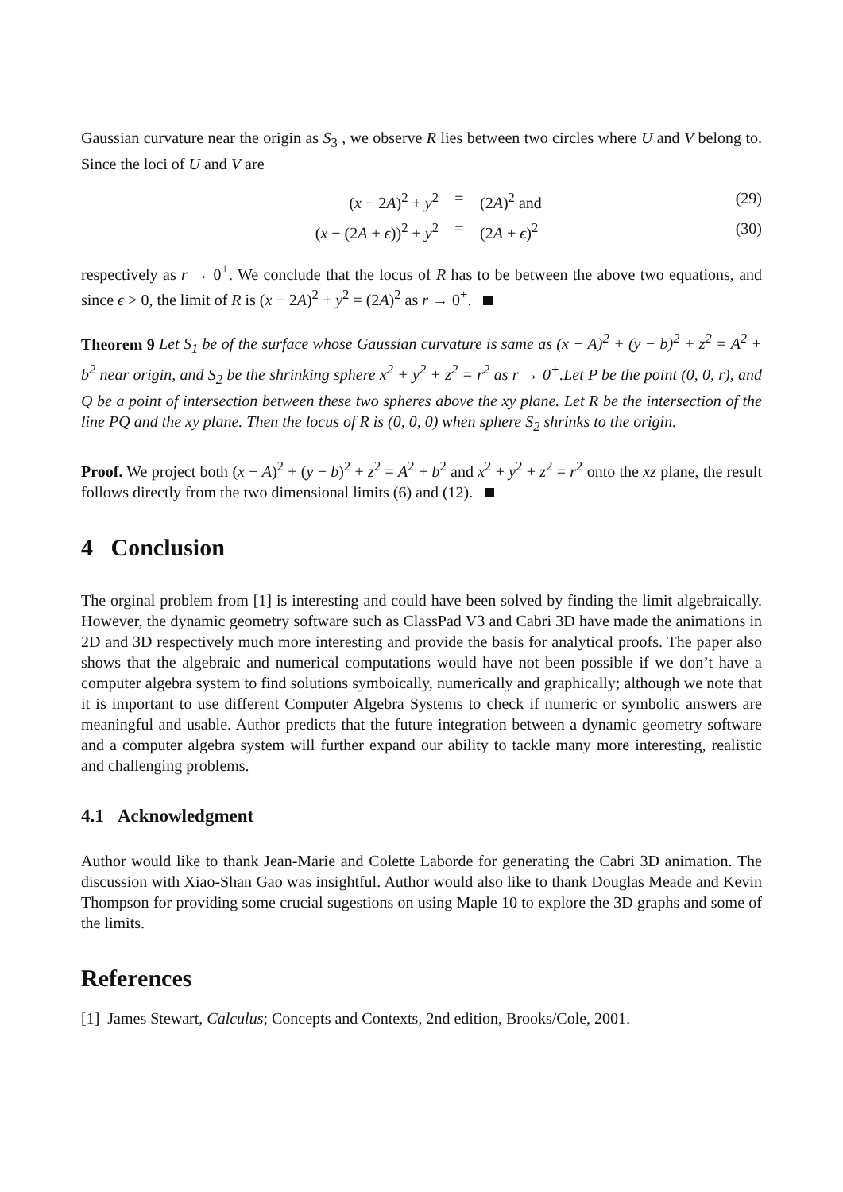Gaussian curvature near the origin as S<sub>3</sub> , we observe R lies between two circles where U and V belong to. Since the loci of U and V are
(x − 2A)<sup>2</sup> + y<sup>2</sup> = (2A)<sup>2</sup> and (29)
(x − (2A + ϵ))<sup>2</sup> + y<sup>2</sup> = (2A + ϵ)<sup>2</sup> (30)
respectively as r → 0<sup>+</sup>. We conclude that the locus of R has to be between the above two equations, and since ϵ > 0, the limit of R is (x − 2A)<sup>2</sup> + y<sup>2</sup> = (2A)<sup>2</sup> as r → 0<sup>+</sup>.
Theorem 9 Let S<sub>1</sub> be of the surface whose Gaussian curvature is same as (x − A)<sup>2</sup> + (y − b)<sup>2</sup> + z<sup>2</sup> = A<sup>2</sup> + b<sup>2</sup> near origin, and S<sub>2</sub> be the shrinking sphere x<sup>2</sup> + y<sup>2</sup> + z<sup>2</sup> = r<sup>2</sup> as r → 0<sup>+</sup>.Let P be the point (0, 0, r), and Q be a point of intersection between these two spheres above the xy plane. Let R be the intersection of the line PQ and the xy plane. Then the locus of R is (0, 0, 0) when sphere S<sub>2</sub> shrinks to the origin.
Proof. We project both (x − A)<sup>2</sup> + (y − b)<sup>2</sup> + z<sup>2</sup> = A<sup>2</sup> + b<sup>2</sup> and x<sup>2</sup> + y<sup>2</sup> + z<sup>2</sup> = r<sup>2</sup> onto the xz plane, the result follows directly from the two dimensional limits (6) and (12).
4 Conclusion
The orginal problem from [1] is interesting and could have been solved by finding the limit algebraically. However, the dynamic geometry software such as ClassPad V3 and Cabri 3D have made the animations in 2D and 3D respectively much more interesting and provide the basis for analytical proofs. The paper also shows that the algebraic and numerical computations would have not been possible if we don’t have a computer algebra system to find solutions symboically, numerically and graphically; although we note that it is important to use different Computer Algebra Systems to check if numeric or symbolic answers are meaningful and usable. Author predicts that the future integration between a dynamic geometry software and a computer algebra system will further expand our ability to tackle many more interesting, realistic and challenging problems.
4.1 Acknowledgment
Author would like to thank Jean-Marie and Colette Laborde for generating the Cabri 3D animation. The discussion with Xiao-Shan Gao was insightful. Author would also like to thank Douglas Meade and Kevin Thompson for providing some crucial sugestions on using Maple 10 to explore the 3D graphs and some of the limits.
References
[1] James Stewart, Calculus; Concepts and Contexts, 2nd edition, Brooks/Cole, 2001.